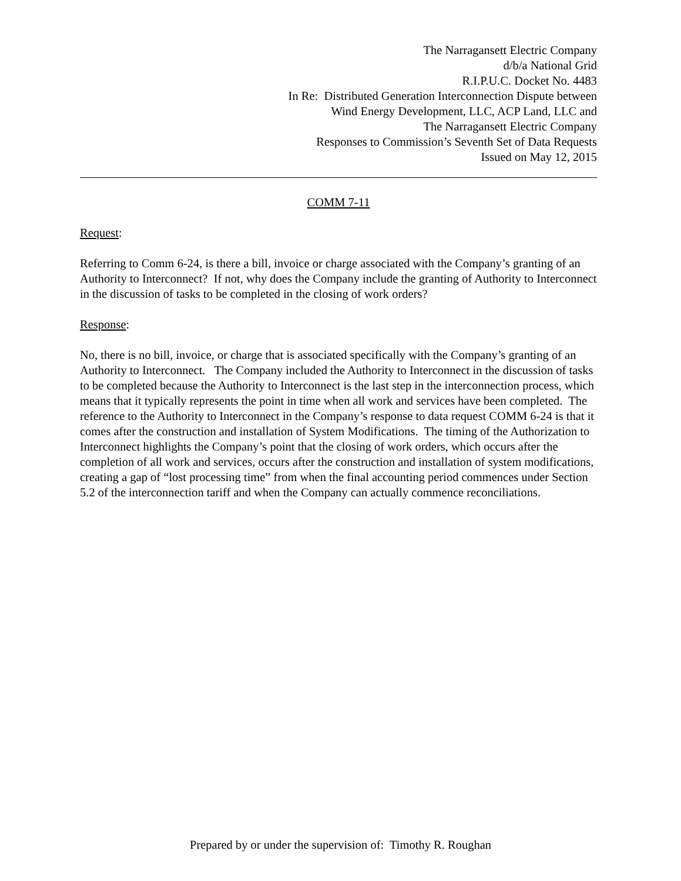The Narragansett Electric Company
d/b/a National Grid
R.I.P.U.C. Docket No. 4483
In Re: Distributed Generation Interconnection Dispute between
Wind Energy Development, LLC, ACP Land, LLC and
The Narragansett Electric Company
Responses to Commission’s Seventh Set of Data Requests
Issued on May 12, 2015
COMM 7-11
Request:
Referring to Comm 6-24, is there a bill, invoice or charge associated with the Company’s granting of an Authority to Interconnect? If not, why does the Company include the granting of Authority to Interconnect in the discussion of tasks to be completed in the closing of work orders?
Response:
No, there is no bill, invoice, or charge that is associated specifically with the Company’s granting of an Authority to Interconnect. The Company included the Authority to Interconnect in the discussion of tasks to be completed because the Authority to Interconnect is the last step in the interconnection process, which means that it typically represents the point in time when all work and services have been completed. The reference to the Authority to Interconnect in the Company’s response to data request COMM 6-24 is that it comes after the construction and installation of System Modifications. The timing of the Authorization to Interconnect highlights the Company’s point that the closing of work orders, which occurs after the completion of all work and services, occurs after the construction and installation of system modifications, creating a gap of “lost processing time” from when the final accounting period commences under Section 5.2 of the interconnection tariff and when the Company can actually commence reconciliations.
Prepared by or under the supervision of: Timothy R. Roughan